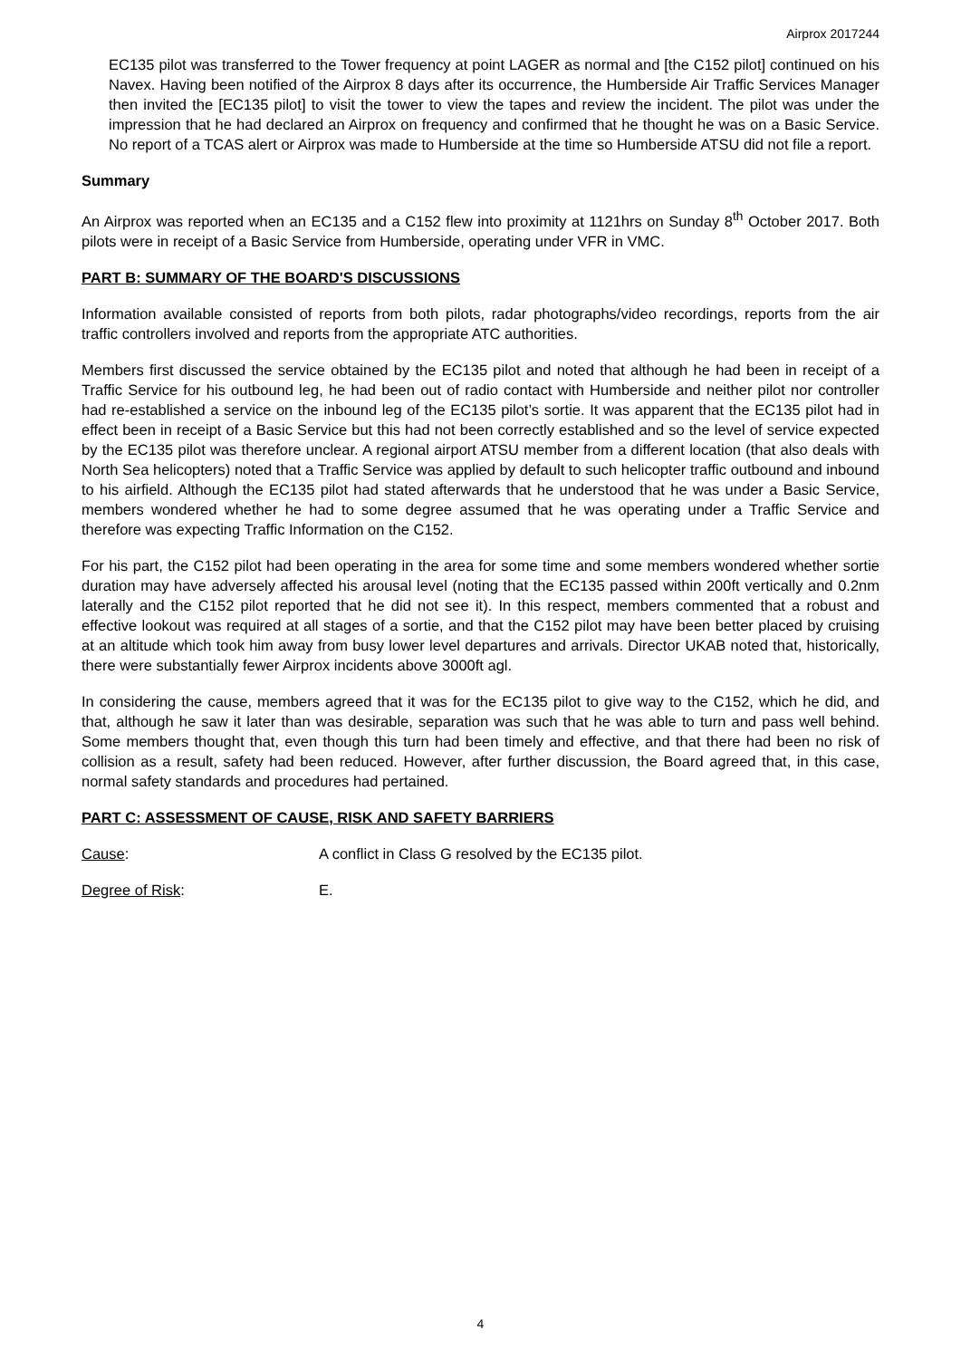Airprox 2017244
EC135 pilot was transferred to the Tower frequency at point LAGER as normal and [the C152 pilot] continued on his Navex. Having been notified of the Airprox 8 days after its occurrence, the Humberside Air Traffic Services Manager then invited the [EC135 pilot] to visit the tower to view the tapes and review the incident. The pilot was under the impression that he had declared an Airprox on frequency and confirmed that he thought he was on a Basic Service. No report of a TCAS alert or Airprox was made to Humberside at the time so Humberside ATSU did not file a report.
Summary
An Airprox was reported when an EC135 and a C152 flew into proximity at 1121hrs on Sunday 8<sup>th</sup> October 2017. Both pilots were in receipt of a Basic Service from Humberside, operating under VFR in VMC.
PART B: SUMMARY OF THE BOARD'S DISCUSSIONS
Information available consisted of reports from both pilots, radar photographs/video recordings, reports from the air traffic controllers involved and reports from the appropriate ATC authorities.
Members first discussed the service obtained by the EC135 pilot and noted that although he had been in receipt of a Traffic Service for his outbound leg, he had been out of radio contact with Humberside and neither pilot nor controller had re-established a service on the inbound leg of the EC135 pilot’s sortie. It was apparent that the EC135 pilot had in effect been in receipt of a Basic Service but this had not been correctly established and so the level of service expected by the EC135 pilot was therefore unclear. A regional airport ATSU member from a different location (that also deals with North Sea helicopters) noted that a Traffic Service was applied by default to such helicopter traffic outbound and inbound to his airfield. Although the EC135 pilot had stated afterwards that he understood that he was under a Basic Service, members wondered whether he had to some degree assumed that he was operating under a Traffic Service and therefore was expecting Traffic Information on the C152.
For his part, the C152 pilot had been operating in the area for some time and some members wondered whether sortie duration may have adversely affected his arousal level (noting that the EC135 passed within 200ft vertically and 0.2nm laterally and the C152 pilot reported that he did not see it). In this respect, members commented that a robust and effective lookout was required at all stages of a sortie, and that the C152 pilot may have been better placed by cruising at an altitude which took him away from busy lower level departures and arrivals. Director UKAB noted that, historically, there were substantially fewer Airprox incidents above 3000ft agl.
In considering the cause, members agreed that it was for the EC135 pilot to give way to the C152, which he did, and that, although he saw it later than was desirable, separation was such that he was able to turn and pass well behind. Some members thought that, even though this turn had been timely and effective, and that there had been no risk of collision as a result, safety had been reduced. However, after further discussion, the Board agreed that, in this case, normal safety standards and procedures had pertained.
PART C: ASSESSMENT OF CAUSE, RISK AND SAFETY BARRIERS
Cause: A conflict in Class G resolved by the EC135 pilot.
Degree of Risk: E.
4